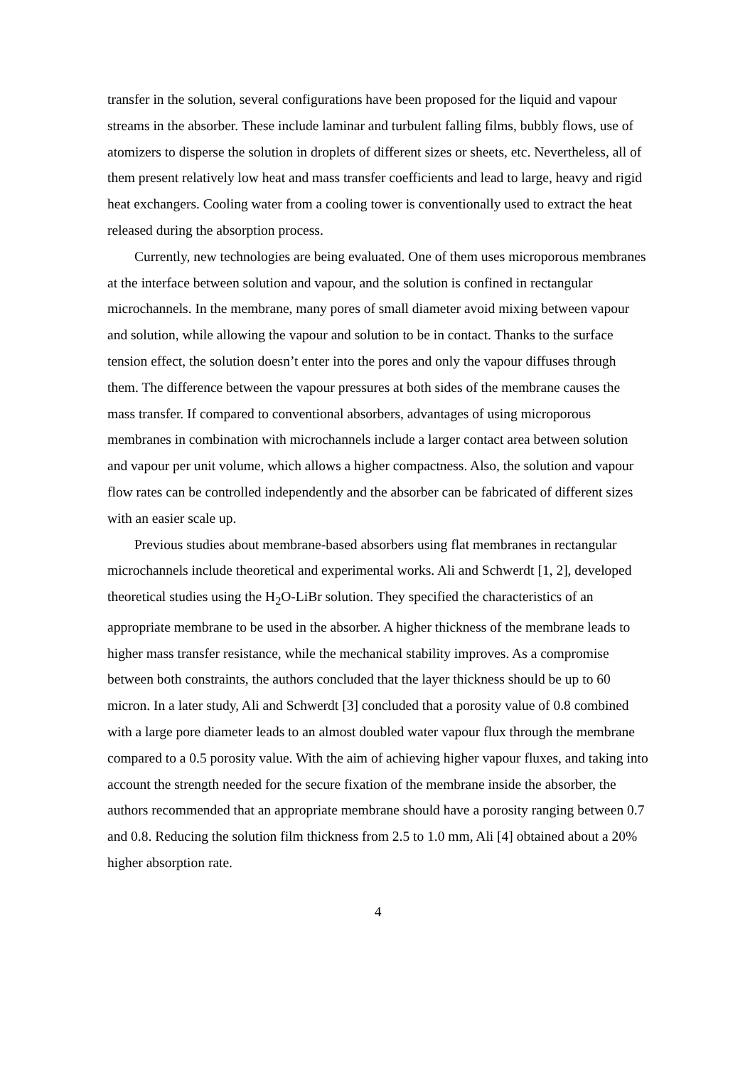transfer in the solution, several configurations have been proposed for the liquid and vapour streams in the absorber. These include laminar and turbulent falling films, bubbly flows, use of atomizers to disperse the solution in droplets of different sizes or sheets, etc. Nevertheless, all of them present relatively low heat and mass transfer coefficients and lead to large, heavy and rigid heat exchangers. Cooling water from a cooling tower is conventionally used to extract the heat released during the absorption process.
Currently, new technologies are being evaluated. One of them uses microporous membranes at the interface between solution and vapour, and the solution is confined in rectangular microchannels. In the membrane, many pores of small diameter avoid mixing between vapour and solution, while allowing the vapour and solution to be in contact. Thanks to the surface tension effect, the solution doesn’t enter into the pores and only the vapour diffuses through them. The difference between the vapour pressures at both sides of the membrane causes the mass transfer. If compared to conventional absorbers, advantages of using microporous membranes in combination with microchannels include a larger contact area between solution and vapour per unit volume, which allows a higher compactness. Also, the solution and vapour flow rates can be controlled independently and the absorber can be fabricated of different sizes with an easier scale up.
Previous studies about membrane-based absorbers using flat membranes in rectangular microchannels include theoretical and experimental works. Ali and Schwerdt [1, 2], developed theoretical studies using the H<sub>2</sub>O-LiBr solution. They specified the characteristics of an appropriate membrane to be used in the absorber. A higher thickness of the membrane leads to higher mass transfer resistance, while the mechanical stability improves. As a compromise between both constraints, the authors concluded that the layer thickness should be up to 60 micron. In a later study, Ali and Schwerdt [3] concluded that a porosity value of 0.8 combined with a large pore diameter leads to an almost doubled water vapour flux through the membrane compared to a 0.5 porosity value. With the aim of achieving higher vapour fluxes, and taking into account the strength needed for the secure fixation of the membrane inside the absorber, the authors recommended that an appropriate membrane should have a porosity ranging between 0.7 and 0.8. Reducing the solution film thickness from 2.5 to 1.0 mm, Ali [4] obtained about a 20% higher absorption rate.
4